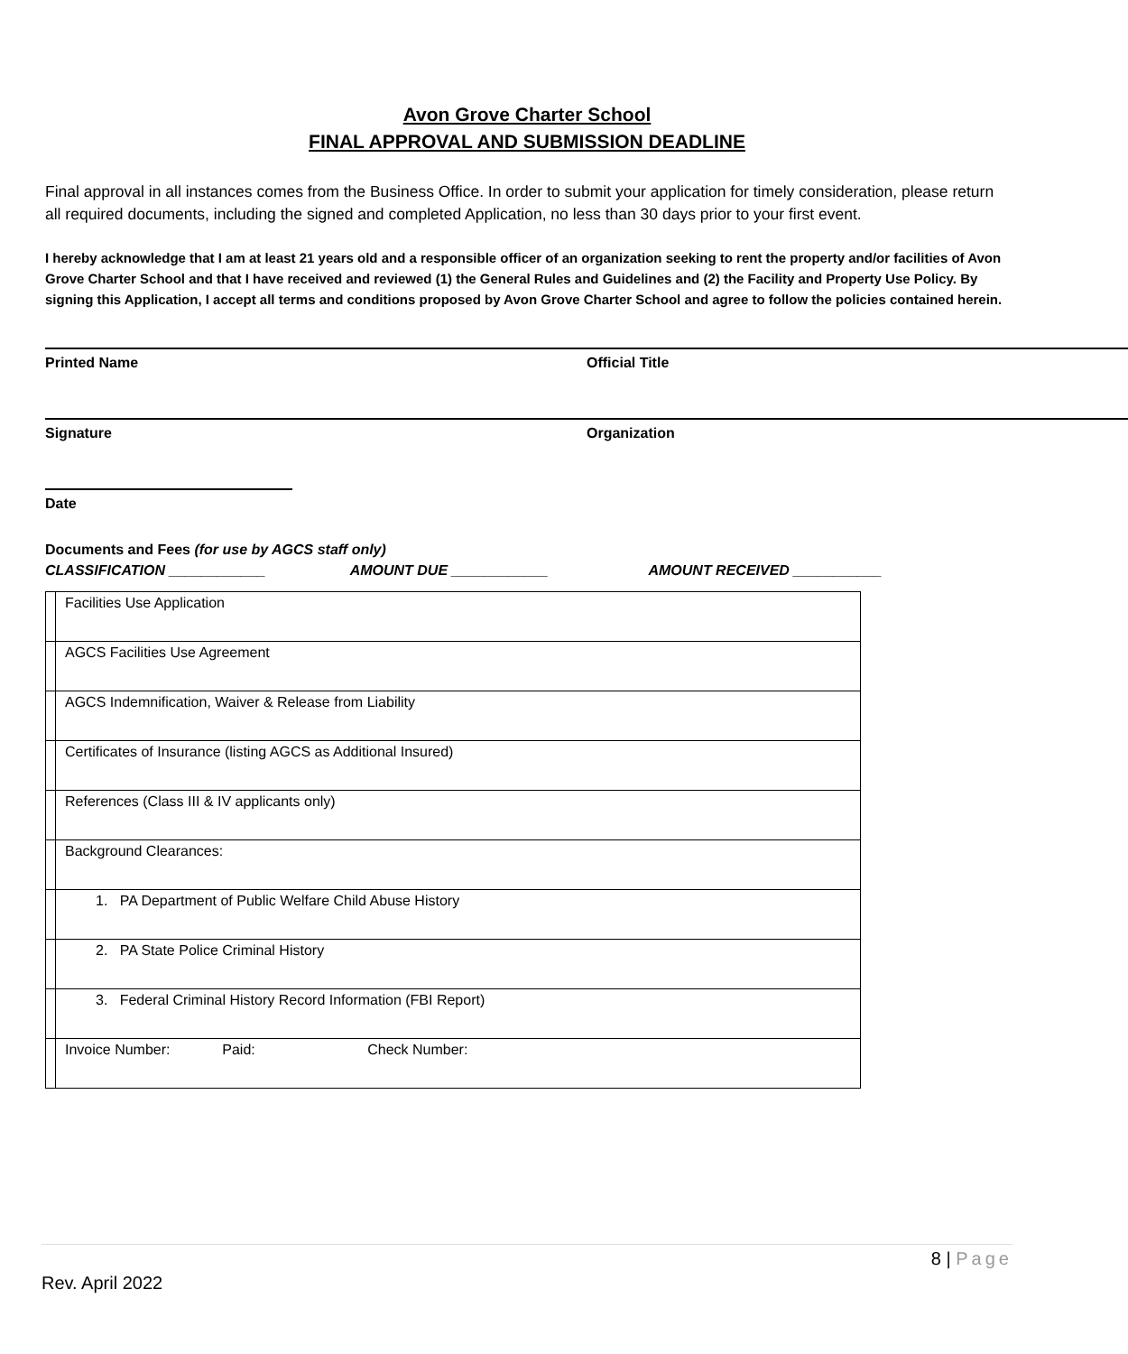Avon Grove Charter School
FINAL APPROVAL AND SUBMISSION DEADLINE
Final approval in all instances comes from the Business Office. In order to submit your application for timely consideration, please return all required documents, including the signed and completed Application, no less than 30 days prior to your first event.
I hereby acknowledge that I am at least 21 years old and a responsible officer of an organization seeking to rent the property and/or facilities of Avon Grove Charter School and that I have received and reviewed (1) the General Rules and Guidelines and (2) the Facility and Property Use Policy. By signing this Application, I accept all terms and conditions proposed by Avon Grove Charter School and agree to follow the policies contained herein.
Printed Name Official Title
Signature Organization
Date
Documents and Fees (for use by AGCS staff only)
CLASSIFICATION ____________ AMOUNT DUE ____________ AMOUNT RECEIVED ___________
| | Facilities Use Application |
| | AGCS Facilities Use Agreement |
| | AGCS Indemnification, Waiver & Release from Liability |
| | Certificates of Insurance (listing AGCS as Additional Insured) |
| | References (Class III & IV applicants only) |
| | Background Clearances: |
| | 1. PA Department of Public Welfare Child Abuse History |
| | 2. PA State Police Criminal History |
| | 3. Federal Criminal History Record Information (FBI Report) |
| | Invoice Number: Paid: Check Number: |
8 | Page
Rev. April 2022